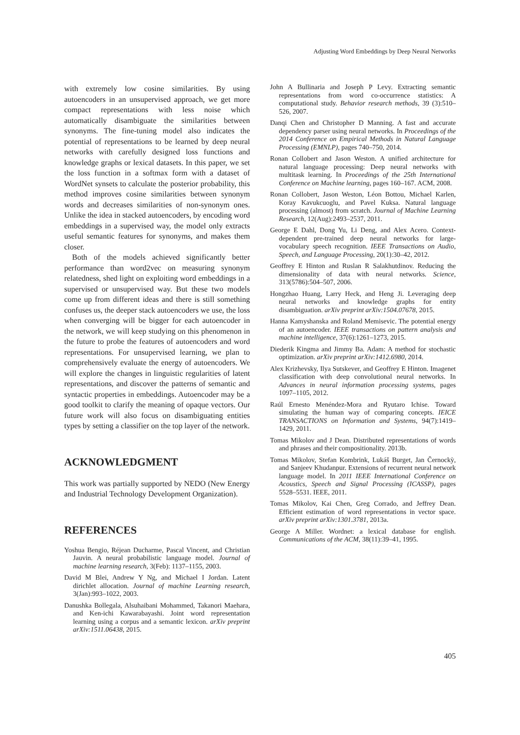Adjusting Word Embeddings by Deep Neural Networks
with extremely low cosine similarities. By using autoencoders in an unsupervised approach, we get more compact representations with less noise which automatically disambiguate the similarities between synonyms. The fine-tuning model also indicates the potential of representations to be learned by deep neural networks with carefully designed loss functions and knowledge graphs or lexical datasets. In this paper, we set the loss function in a softmax form with a dataset of WordNet synsets to calculate the posterior probability, this method improves cosine similarities between synonym words and decreases similarities of non-synonym ones. Unlike the idea in stacked autoencoders, by encoding word embeddings in a supervised way, the model only extracts useful semantic features for synonyms, and makes them closer.
Both of the models achieved significantly better performance than word2vec on measuring synonym relatedness, shed light on exploiting word embeddings in a supervised or unsupervised way. But these two models come up from different ideas and there is still something confuses us, the deeper stack autoencoders we use, the loss when converging will be bigger for each autoencoder in the network, we will keep studying on this phenomenon in the future to probe the features of autoencoders and word representations. For unsupervised learning, we plan to comprehensively evaluate the energy of autoencoders. We will explore the changes in linguistic regularities of latent representations, and discover the patterns of semantic and syntactic properties in embeddings. Autoencoder may be a good toolkit to clarify the meaning of opaque vectors. Our future work will also focus on disambiguating entities types by setting a classifier on the top layer of the network.
ACKNOWLEDGMENT
This work was partially supported by NEDO (New Energy and Industrial Technology Development Organization).
REFERENCES
Yoshua Bengio, Réjean Ducharme, Pascal Vincent, and Christian Jauvin. A neural probabilistic language model. Journal of machine learning research, 3(Feb): 1137–1155, 2003.
David M Blei, Andrew Y Ng, and Michael I Jordan. Latent dirichlet allocation. Journal of machine Learning research, 3(Jan):993–1022, 2003.
Danushka Bollegala, Alsuhaibani Mohammed, Takanori Maehara, and Ken-ichi Kawarabayashi. Joint word representation learning using a corpus and a semantic lexicon. arXiv preprint arXiv:1511.06438, 2015.
John A Bullinaria and Joseph P Levy. Extracting semantic representations from word co-occurrence statistics: A computational study. Behavior research methods, 39 (3):510–526, 2007.
Danqi Chen and Christopher D Manning. A fast and accurate dependency parser using neural networks. In Proceedings of the 2014 Conference on Empirical Methods in Natural Language Processing (EMNLP), pages 740–750, 2014.
Ronan Collobert and Jason Weston. A unified architecture for natural language processing: Deep neural networks with multitask learning. In Proceedings of the 25th International Conference on Machine learning, pages 160–167. ACM, 2008.
Ronan Collobert, Jason Weston, Léon Bottou, Michael Karlen, Koray Kavukcuoglu, and Pavel Kuksa. Natural language processing (almost) from scratch. Journal of Machine Learning Research, 12(Aug):2493–2537, 2011.
George E Dahl, Dong Yu, Li Deng, and Alex Acero. Context-dependent pre-trained deep neural networks for large-vocabulary speech recognition. IEEE Transactions on Audio, Speech, and Language Processing, 20(1):30–42, 2012.
Geoffrey E Hinton and Ruslan R Salakhutdinov. Reducing the dimensionality of data with neural networks. Science, 313(5786):504–507, 2006.
Hongzhao Huang, Larry Heck, and Heng Ji. Leveraging deep neural networks and knowledge graphs for entity disambiguation. arXiv preprint arXiv:1504.07678, 2015.
Hanna Kamyshanska and Roland Memisevic. The potential energy of an autoencoder. IEEE transactions on pattern analysis and machine intelligence, 37(6):1261–1273, 2015.
Diederik Kingma and Jimmy Ba. Adam: A method for stochastic optimization. arXiv preprint arXiv:1412.6980, 2014.
Alex Krizhevsky, Ilya Sutskever, and Geoffrey E Hinton. Imagenet classification with deep convolutional neural networks. In Advances in neural information processing systems, pages 1097–1105, 2012.
Raúl Ernesto Menéndez-Mora and Ryutaro Ichise. Toward simulating the human way of comparing concepts. IEICE TRANSACTIONS on Information and Systems, 94(7):1419–1429, 2011.
Tomas Mikolov and J Dean. Distributed representations of words and phrases and their compositionality. 2013b.
Tomas Mikolov, Stefan Kombrink, Lukáš Burget, Jan Černockỳ, and Sanjeev Khudanpur. Extensions of recurrent neural network language model. In 2011 IEEE International Conference on Acoustics, Speech and Signal Processing (ICASSP), pages 5528–5531. IEEE, 2011.
Tomas Mikolov, Kai Chen, Greg Corrado, and Jeffrey Dean. Efficient estimation of word representations in vector space. arXiv preprint arXiv:1301.3781, 2013a.
George A Miller. Wordnet: a lexical database for english. Communications of the ACM, 38(11):39–41, 1995.
405